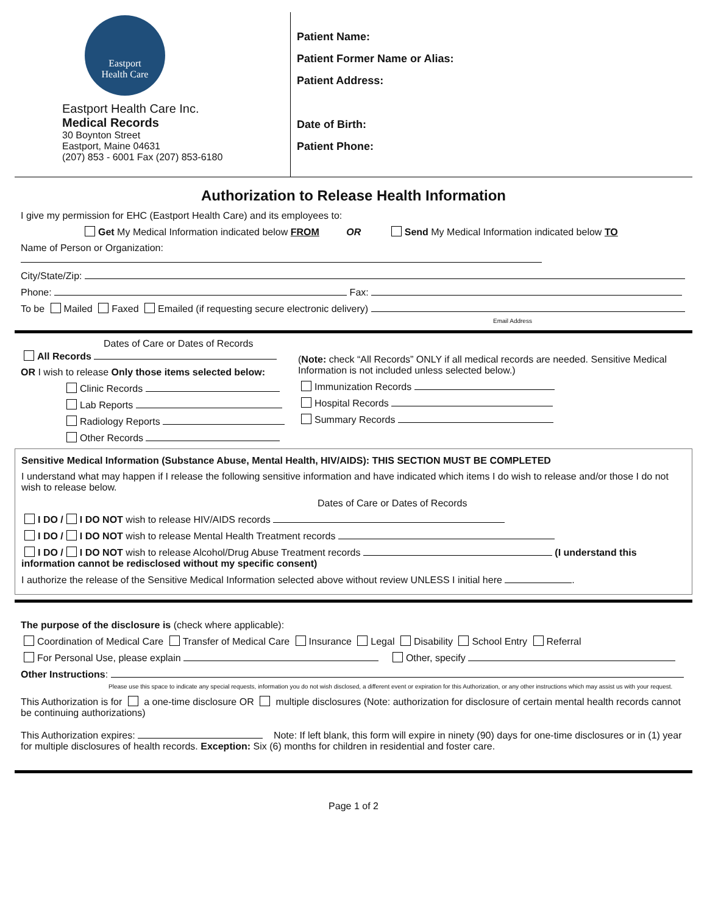Eastport
Health Care
Eastport Health Care Inc.
Medical Records
30 Boynton Street
Eastport, Maine 04631
(207) 853 - 6001 Fax (207) 853-6180
Patient Name:
Patient Former Name or Alias:
Patient Address:
Date of Birth:
Patient Phone:
Authorization to Release Health Information
I give my permission for EHC (Eastport Health Care) and its employees to:
Get My Medical Information indicated below FROM OR Send My Medical Information indicated below TO
Name of Person or Organization:
City/State/Zip:
Phone: Fax:
To be Mailed Faxed Emailed (if requesting secure electronic delivery)
Email Address
Dates of Care or Dates of Records
All Records
OR I wish to release Only those items selected below:
Clinic Records
Lab Reports
Radiology Reports
Other Records
(Note: check “All Records” ONLY if all medical records are needed. Sensitive Medical Information is not included unless selected below.)
Immunization Records
Hospital Records
Summary Records
Sensitive Medical Information (Substance Abuse, Mental Health, HIV/AIDS): THIS SECTION MUST BE COMPLETED
I understand what may happen if I release the following sensitive information and have indicated which items I do wish to release and/or those I do not wish to release below.
Dates of Care or Dates of Records
I DO / I DO NOT wish to release HIV/AIDS records
I DO / I DO NOT wish to release Mental Health Treatment records
I DO / I DO NOT wish to release Alcohol/Drug Abuse Treatment records (I understand this information cannot be redisclosed without my specific consent)
I authorize the release of the Sensitive Medical Information selected above without review UNLESS I initial here .
The purpose of the disclosure is (check where applicable):
Coordination of Medical Care Transfer of Medical Care Insurance Legal Disability School Entry Referral
For Personal Use, please explain Other, specify
Other Instructions:
Please use this space to indicate any special requests, information you do not wish disclosed, a different event or expiration for this Authorization, or any other instructions which may assist us with your request.
This Authorization is for a one-time disclosure OR multiple disclosures (Note: authorization for disclosure of certain mental health records cannot be continuing authorizations)
This Authorization expires: Note: If left blank, this form will expire in ninety (90) days for one-time disclosures or in (1) year for multiple disclosures of health records. Exception: Six (6) months for children in residential and foster care.
Page 1 of 2